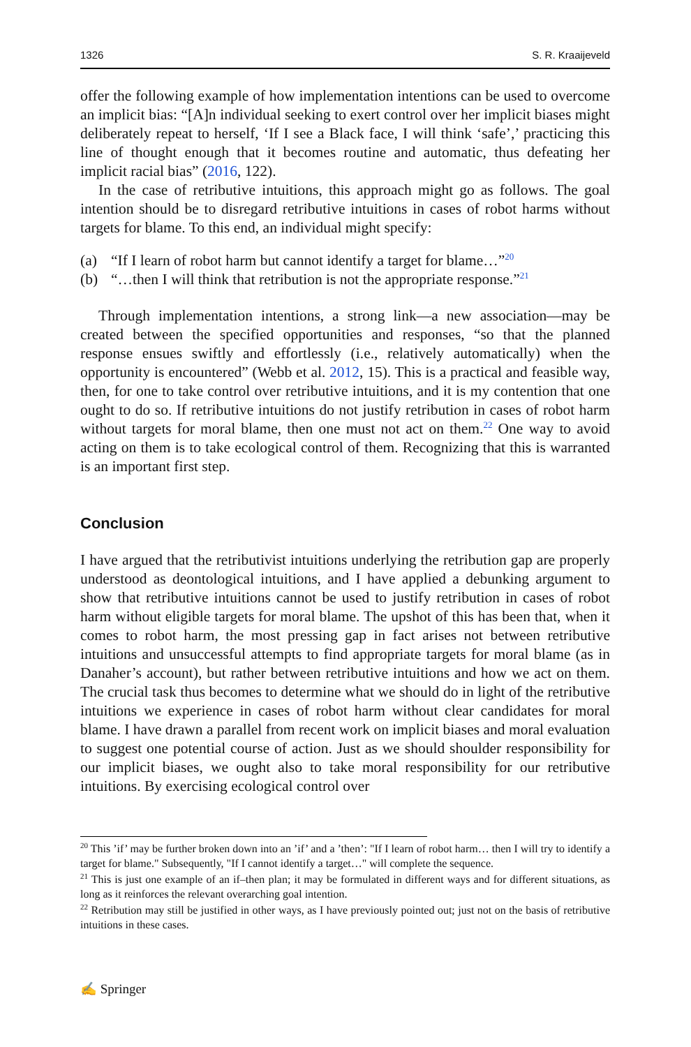1326 S. R. Kraaijeveld
offer the following example of how implementation intentions can be used to overcome an implicit bias: “[A]n individual seeking to exert control over her implicit biases might deliberately repeat to herself, ‘If I see a Black face, I will think ‘safe’,’ practicing this line of thought enough that it becomes routine and automatic, thus defeating her implicit racial bias” (2016, 122).
In the case of retributive intuitions, this approach might go as follows. The goal intention should be to disregard retributive intuitions in cases of robot harms without targets for blame. To this end, an individual might specify:
(a) “If I learn of robot harm but cannot identify a target for blame…”<sup>20</sup>
(b) “…then I will think that retribution is not the appropriate response.”<sup>21</sup>
Through implementation intentions, a strong link—a new association—may be created between the specified opportunities and responses, “so that the planned response ensues swiftly and effortlessly (i.e., relatively automatically) when the opportunity is encountered” (Webb et al. 2012, 15). This is a practical and feasible way, then, for one to take control over retributive intuitions, and it is my contention that one ought to do so. If retributive intuitions do not justify retribution in cases of robot harm without targets for moral blame, then one must not act on them.<sup>22</sup> One way to avoid acting on them is to take ecological control of them. Recognizing that this is warranted is an important first step.
Conclusion
I have argued that the retributivist intuitions underlying the retribution gap are properly understood as deontological intuitions, and I have applied a debunking argument to show that retributive intuitions cannot be used to justify retribution in cases of robot harm without eligible targets for moral blame. The upshot of this has been that, when it comes to robot harm, the most pressing gap in fact arises not between retributive intuitions and unsuccessful attempts to find appropriate targets for moral blame (as in Danaher’s account), but rather between retributive intuitions and how we act on them. The crucial task thus becomes to determine what we should do in light of the retributive intuitions we experience in cases of robot harm without clear candidates for moral blame. I have drawn a parallel from recent work on implicit biases and moral evaluation to suggest one potential course of action. Just as we should shoulder responsibility for our implicit biases, we ought also to take moral responsibility for our retributive intuitions. By exercising ecological control over
<sup>20</sup> This ’if’ may be further broken down into an ’if’ and a ’then’: "If I learn of robot harm… then I will try to identify a target for blame." Subsequently, "If I cannot identify a target…" will complete the sequence.
<sup>21</sup> This is just one example of an if–then plan; it may be formulated in different ways and for different situations, as long as it reinforces the relevant overarching goal intention.
<sup>22</sup> Retribution may still be justified in other ways, as I have previously pointed out; just not on the basis of retributive intuitions in these cases.
✍ Springer